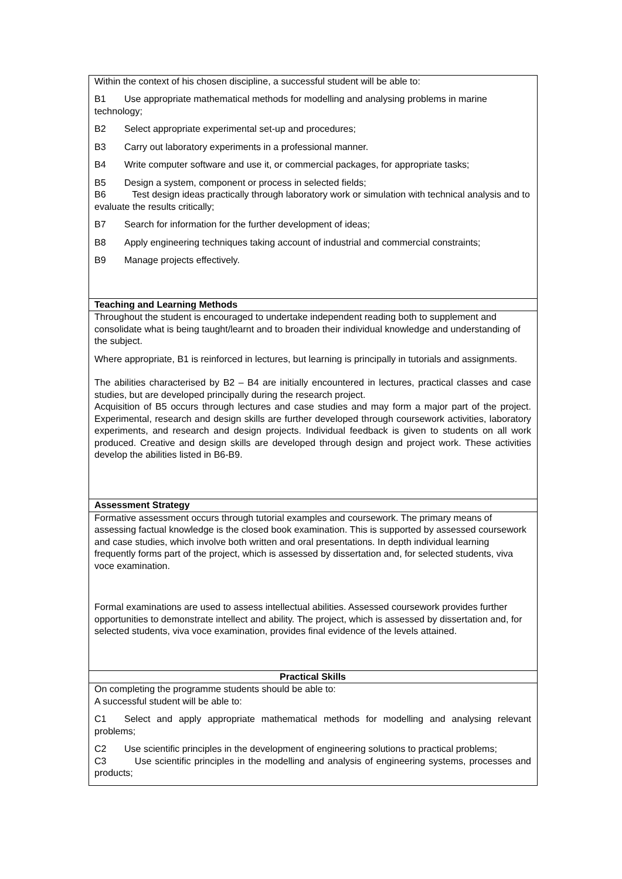| Within the context of his chosen discipline, a successful student will be able to: B1 Use appropriate mathematical methods for modelling and analysing problems in marine technology; B2 Select appropriate experimental set-up and procedures; B3 Carry out laboratory experiments in a professional manner. B4 Write computer software and use it, or commercial packages, for appropriate tasks; B5 Design a system, component or process in selected fields; B6 Test design ideas practically through laboratory work or simulation with technical analysis and to evaluate the results critically; B7 Search for information for the further development of ideas; B8 Apply engineering techniques taking account of industrial and commercial constraints; B9 Manage projects effectively. |
| Teaching and Learning Methods |
| Throughout the student is encouraged to undertake independent reading both to supplement and consolidate what is being taught/learnt and to broaden their individual knowledge and understanding of the subject. Where appropriate, B1 is reinforced in lectures, but learning is principally in tutorials and assignments. The abilities characterised by B2 – B4 are initially encountered in lectures, practical classes and case studies, but are developed principally during the research project. Acquisition of B5 occurs through lectures and case studies and may form a major part of the project. Experimental, research and design skills are further developed through coursework activities, laboratory experiments, and research and design projects. Individual feedback is given to students on all work produced. Creative and design skills are developed through design and project work. These activities develop the abilities listed in B6-B9. |
| Assessment Strategy |
| Formative assessment occurs through tutorial examples and coursework. The primary means of assessing factual knowledge is the closed book examination. This is supported by assessed coursework and case studies, which involve both written and oral presentations. In depth individual learning frequently forms part of the project, which is assessed by dissertation and, for selected students, viva voce examination. Formal examinations are used to assess intellectual abilities. Assessed coursework provides further opportunities to demonstrate intellect and ability. The project, which is assessed by dissertation and, for selected students, viva voce examination, provides final evidence of the levels attained. |
| Practical Skills |
| On completing the programme students should be able to: A successful student will be able to: C1 Select and apply appropriate mathematical methods for modelling and analysing relevant problems; C2 Use scientific principles in the development of engineering solutions to practical problems; C3 Use scientific principles in the modelling and analysis of engineering systems, processes and products; |